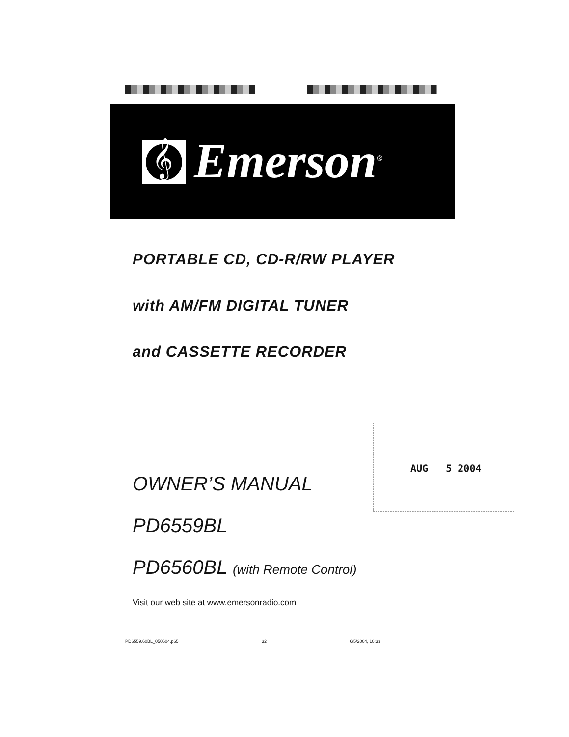𝄞 Emerson<sup>®</sup>
PORTABLE CD, CD-R/RW PLAYER
with AM/FM DIGITAL TUNER
and CASSETTE RECORDER
OWNER’S MANUAL
PD6559BL
PD6560BL (with Remote Control)
Visit our web site at www.emersonradio.com
AUG 5 2004
PD6559.60BL_050604.p65 32 6/5/2004, 10:33